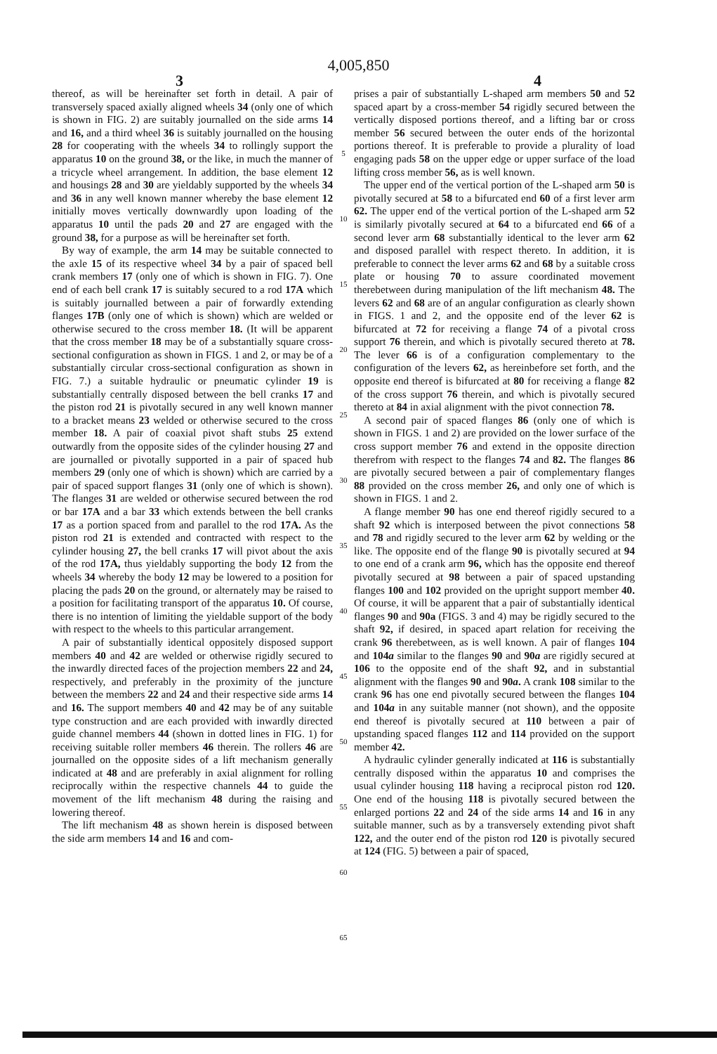4,005,850
3 4
thereof, as will be hereinafter set forth in detail. A pair of transversely spaced axially aligned wheels 34 (only one of which is shown in FIG. 2) are suitably journalled on the side arms 14 and 16, and a third wheel 36 is suitably journalled on the housing 28 for cooperating with the wheels 34 to rollingly support the apparatus 10 on the ground 38, or the like, in much the manner of a tricycle wheel arrangement. In addition, the base element 12 and housings 28 and 30 are yieldably supported by the wheels 34 and 36 in any well known manner whereby the base element 12 initially moves vertically downwardly upon loading of the apparatus 10 until the pads 20 and 27 are engaged with the ground 38, for a purpose as will be hereinafter set forth.
By way of example, the arm 14 may be suitable connected to the axle 15 of its respective wheel 34 by a pair of spaced bell crank members 17 (only one of which is shown in FIG. 7). One end of each bell crank 17 is suitably secured to a rod 17A which is suitably journalled between a pair of forwardly extending flanges 17B (only one of which is shown) which are welded or otherwise secured to the cross member 18. (It will be apparent that the cross member 18 may be of a substantially square cross-sectional configuration as shown in FIGS. 1 and 2, or may be of a substantially circular cross-sectional configuration as shown in FIG. 7.) a suitable hydraulic or pneumatic cylinder 19 is substantially centrally disposed between the bell cranks 17 and the piston rod 21 is pivotally secured in any well known manner to a bracket means 23 welded or otherwise secured to the cross member 18. A pair of coaxial pivot shaft stubs 25 extend outwardly from the opposite sides of the cylinder housing 27 and are journalled or pivotally supported in a pair of spaced hub members 29 (only one of which is shown) which are carried by a pair of spaced support flanges 31 (only one of which is shown). The flanges 31 are welded or otherwise secured between the rod or bar 17A and a bar 33 which extends between the bell cranks 17 as a portion spaced from and parallel to the rod 17A. As the piston rod 21 is extended and contracted with respect to the cylinder housing 27, the bell cranks 17 will pivot about the axis of the rod 17A, thus yieldably supporting the body 12 from the wheels 34 whereby the body 12 may be lowered to a position for placing the pads 20 on the ground, or alternately may be raised to a position for facilitating transport of the apparatus 10. Of course, there is no intention of limiting the yieldable support of the body with respect to the wheels to this particular arrangement.
A pair of substantially identical oppositely disposed support members 40 and 42 are welded or otherwise rigidly secured to the inwardly directed faces of the projection members 22 and 24, respectively, and preferably in the proximity of the juncture between the members 22 and 24 and their respective side arms 14 and 16. The support members 40 and 42 may be of any suitable type construction and are each provided with inwardly directed guide channel members 44 (shown in dotted lines in FIG. 1) for receiving suitable roller members 46 therein. The rollers 46 are journalled on the opposite sides of a lift mechanism generally indicated at 48 and are preferably in axial alignment for rolling reciprocally within the respective channels 44 to guide the movement of the lift mechanism 48 during the raising and lowering thereof.
The lift mechanism 48 as shown herein is disposed between the side arm members 14 and 16 and com-
5
10
15
20
25
30
35
40
45
50
55
60
65
prises a pair of substantially L-shaped arm members 50 and 52 spaced apart by a cross-member 54 rigidly secured between the vertically disposed portions thereof, and a lifting bar or cross member 56 secured between the outer ends of the horizontal portions thereof. It is preferable to provide a plurality of load engaging pads 58 on the upper edge or upper surface of the load lifting cross member 56, as is well known.
The upper end of the vertical portion of the L-shaped arm 50 is pivotally secured at 58 to a bifurcated end 60 of a first lever arm 62. The upper end of the vertical portion of the L-shaped arm 52 is similarly pivotally secured at 64 to a bifurcated end 66 of a second lever arm 68 substantially identical to the lever arm 62 and disposed parallel with respect thereto. In addition, it is preferable to connect the lever arms 62 and 68 by a suitable cross plate or housing 70 to assure coordinated movement therebetween during manipulation of the lift mechanism 48. The levers 62 and 68 are of an angular configuration as clearly shown in FIGS. 1 and 2, and the opposite end of the lever 62 is bifurcated at 72 for receiving a flange 74 of a pivotal cross support 76 therein, and which is pivotally secured thereto at 78. The lever 66 is of a configuration complementary to the configuration of the levers 62, as hereinbefore set forth, and the opposite end thereof is bifurcated at 80 for receiving a flange 82 of the cross support 76 therein, and which is pivotally secured thereto at 84 in axial alignment with the pivot connection 78.
A second pair of spaced flanges 86 (only one of which is shown in FIGS. 1 and 2) are provided on the lower surface of the cross support member 76 and extend in the opposite direction therefrom with respect to the flanges 74 and 82. The flanges 86 are pivotally secured between a pair of complementary flanges 88 provided on the cross member 26, and only one of which is shown in FIGS. 1 and 2.
A flange member 90 has one end thereof rigidly secured to a shaft 92 which is interposed between the pivot connections 58 and 78 and rigidly secured to the lever arm 62 by welding or the like. The opposite end of the flange 90 is pivotally secured at 94 to one end of a crank arm 96, which has the opposite end thereof pivotally secured at 98 between a pair of spaced upstanding flanges 100 and 102 provided on the upright support member 40. Of course, it will be apparent that a pair of substantially identical flanges 90 and 90a (FIGS. 3 and 4) may be rigidly secured to the shaft 92, if desired, in spaced apart relation for receiving the crank 96 therebetween, as is well known. A pair of flanges 104 and 104a similar to the flanges 90 and 90a are rigidly secured at 106 to the opposite end of the shaft 92, and in substantial alignment with the flanges 90 and 90a. A crank 108 similar to the crank 96 has one end pivotally secured between the flanges 104 and 104a in any suitable manner (not shown), and the opposite end thereof is pivotally secured at 110 between a pair of upstanding spaced flanges 112 and 114 provided on the support member 42.
A hydraulic cylinder generally indicated at 116 is substantially centrally disposed within the apparatus 10 and comprises the usual cylinder housing 118 having a reciprocal piston rod 120. One end of the housing 118 is pivotally secured between the enlarged portions 22 and 24 of the side arms 14 and 16 in any suitable manner, such as by a transversely extending pivot shaft 122, and the outer end of the piston rod 120 is pivotally secured at 124 (FIG. 5) between a pair of spaced,